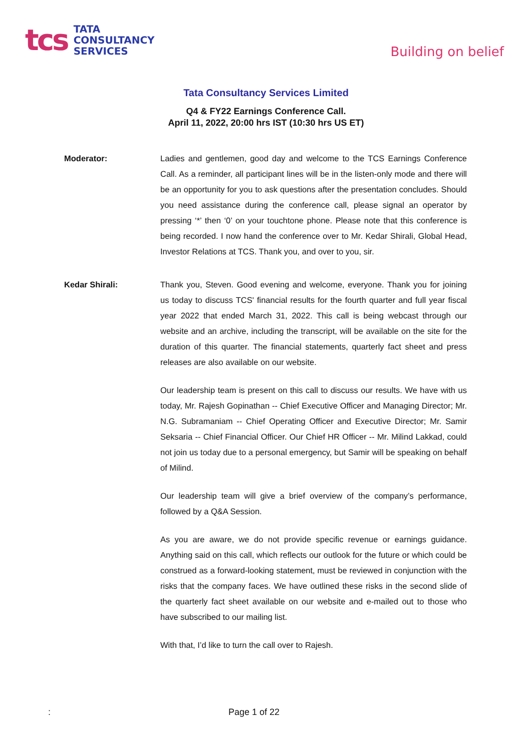tcs
TATA
CONSULTANCY
SERVICES
Building on belief
Tata Consultancy Services Limited
Q4 & FY22 Earnings Conference Call.
April 11, 2022, 20:00 hrs IST (10:30 hrs US ET)
Moderator: Ladies and gentlemen, good day and welcome to the TCS Earnings Conference Call. As a reminder, all participant lines will be in the listen-only mode and there will be an opportunity for you to ask questions after the presentation concludes. Should you need assistance during the conference call, please signal an operator by pressing ‘*’ then ‘0’ on your touchtone phone. Please note that this conference is being recorded. I now hand the conference over to Mr. Kedar Shirali, Global Head, Investor Relations at TCS. Thank you, and over to you, sir.
Kedar Shirali: Thank you, Steven. Good evening and welcome, everyone. Thank you for joining us today to discuss TCS' financial results for the fourth quarter and full year fiscal year 2022 that ended March 31, 2022. This call is being webcast through our website and an archive, including the transcript, will be available on the site for the duration of this quarter. The financial statements, quarterly fact sheet and press releases are also available on our website.
Our leadership team is present on this call to discuss our results. We have with us today, Mr. Rajesh Gopinathan -- Chief Executive Officer and Managing Director; Mr. N.G. Subramaniam -- Chief Operating Officer and Executive Director; Mr. Samir Seksaria -- Chief Financial Officer. Our Chief HR Officer -- Mr. Milind Lakkad, could not join us today due to a personal emergency, but Samir will be speaking on behalf of Milind.
Our leadership team will give a brief overview of the company’s performance, followed by a Q&A Session.
As you are aware, we do not provide specific revenue or earnings guidance. Anything said on this call, which reflects our outlook for the future or which could be construed as a forward-looking statement, must be reviewed in conjunction with the risks that the company faces. We have outlined these risks in the second slide of the quarterly fact sheet available on our website and e-mailed out to those who have subscribed to our mailing list.
With that, I’d like to turn the call over to Rajesh.
: Page 1 of 22